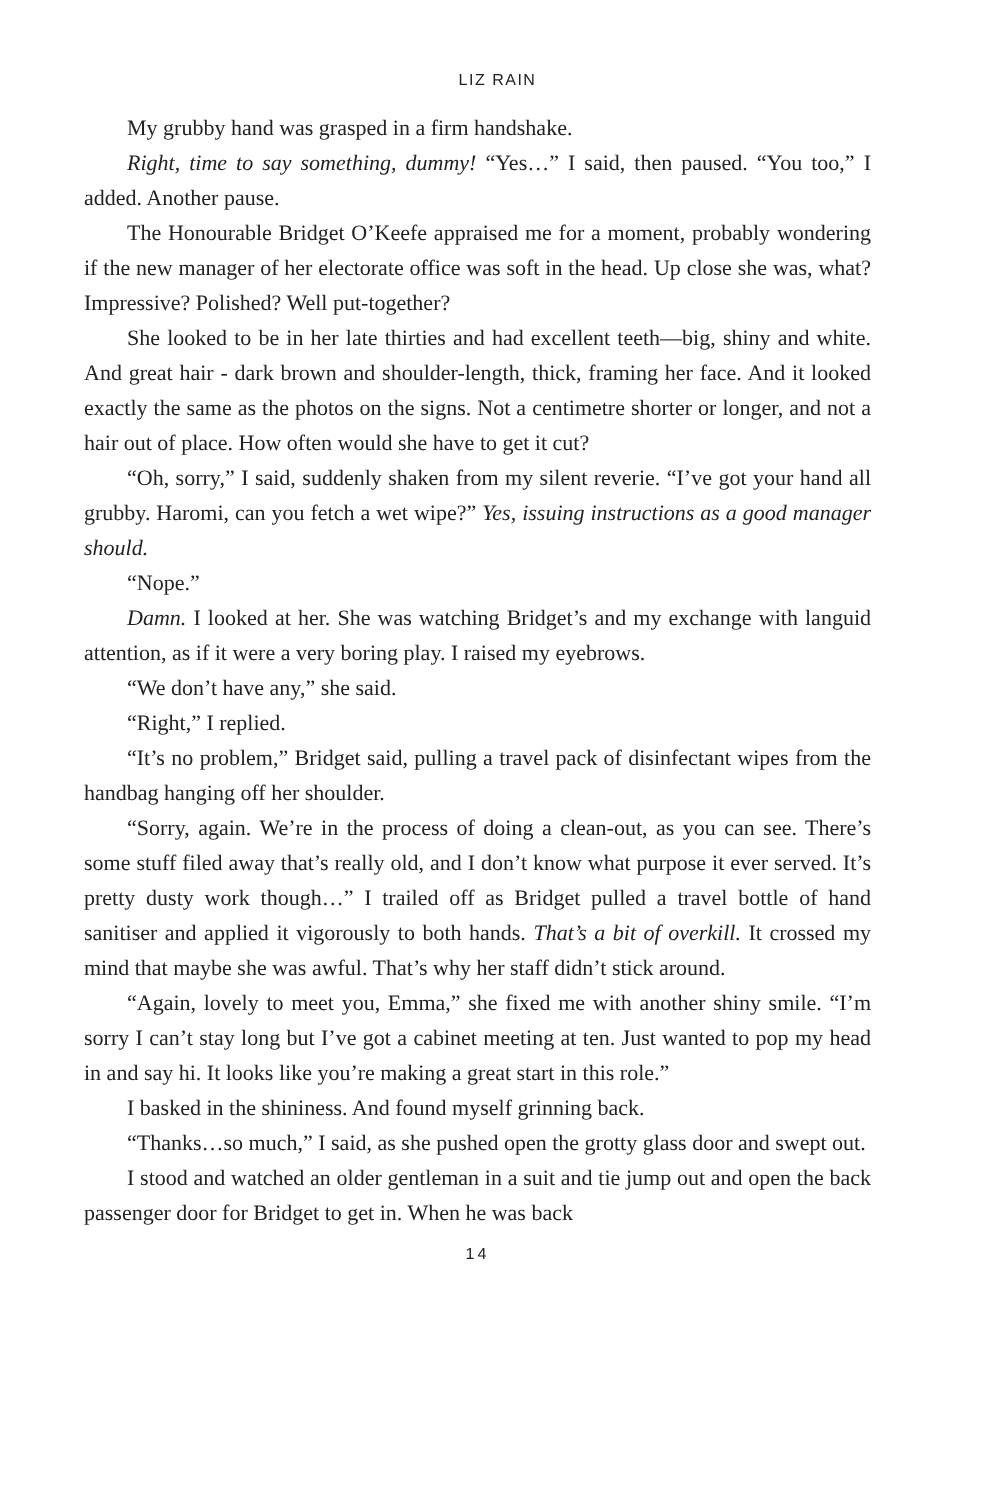LIZ RAIN
My grubby hand was grasped in a firm handshake.
Right, time to say something, dummy! “Yes…” I said, then paused. “You too,” I added. Another pause.
The Honourable Bridget O’Keefe appraised me for a moment, probably wondering if the new manager of her electorate office was soft in the head. Up close she was, what? Impressive? Polished? Well put-together?
She looked to be in her late thirties and had excellent teeth—big, shiny and white. And great hair - dark brown and shoulder-length, thick, framing her face. And it looked exactly the same as the photos on the signs. Not a centimetre shorter or longer, and not a hair out of place. How often would she have to get it cut?
“Oh, sorry,” I said, suddenly shaken from my silent reverie. “I’ve got your hand all grubby. Haromi, can you fetch a wet wipe?” Yes, issuing instructions as a good manager should.
“Nope.”
Damn. I looked at her. She was watching Bridget’s and my exchange with languid attention, as if it were a very boring play. I raised my eyebrows.
“We don’t have any,” she said.
“Right,” I replied.
“It’s no problem,” Bridget said, pulling a travel pack of disinfectant wipes from the handbag hanging off her shoulder.
“Sorry, again. We’re in the process of doing a clean-out, as you can see. There’s some stuff filed away that’s really old, and I don’t know what purpose it ever served. It’s pretty dusty work though…” I trailed off as Bridget pulled a travel bottle of hand sanitiser and applied it vigorously to both hands. That’s a bit of overkill. It crossed my mind that maybe she was awful. That’s why her staff didn’t stick around.
“Again, lovely to meet you, Emma,” she fixed me with another shiny smile. “I’m sorry I can’t stay long but I’ve got a cabinet meeting at ten. Just wanted to pop my head in and say hi. It looks like you’re making a great start in this role.”
I basked in the shininess. And found myself grinning back.
“Thanks…so much,” I said, as she pushed open the grotty glass door and swept out.
I stood and watched an older gentleman in a suit and tie jump out and open the back passenger door for Bridget to get in. When he was back
14